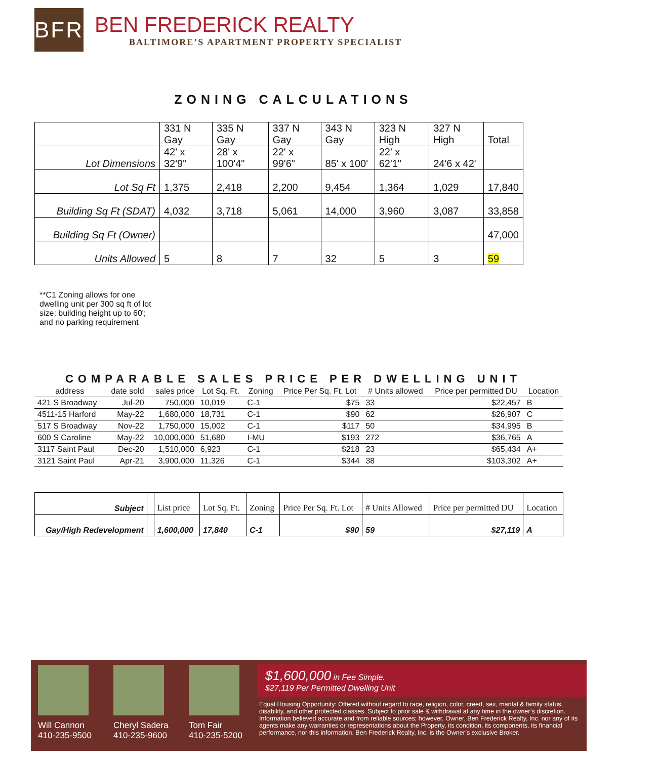BFR
BEN FREDERICK REALTY
BALTIMORE’S APARTMENT PROPERTY SPECIALIST
ZONING CALCULATIONS
| | 331 N Gay | 335 N Gay | 337 N Gay | 343 N Gay | 323 N High | 327 N High | Total |
| Lot Dimensions | 42' x 32'9" | 28' x 100'4" | 22' x 99'6" | 85' x 100' | 22' x 62'1" | 24'6 x 42' | |
| Lot Sq Ft | 1,375 | 2,418 | 2,200 | 9,454 | 1,364 | 1,029 | 17,840 |
| Building Sq Ft (SDAT) | 4,032 | 3,718 | 5,061 | 14,000 | 3,960 | 3,087 | 33,858 |
| Building Sq Ft (Owner) | | | | | | | 47,000 |
| Units Allowed | 5 | 8 | 7 | 32 | 5 | 3 | 59 |
**C1 Zoning allows for one dwelling unit per 300 sq ft of lot size; building height up to 60'; and no parking requirement
COMPARABLE SALES PRICE PER DWELLING UNIT
| address | date sold | sales price | Lot Sq. Ft. | Zoning | Price Per Sq. Ft. Lot | # Units allowed | Price per permitted DU | Location |
| --- | --- | --- | --- | --- | --- | --- | --- | --- |
| 421 S Broadway | Jul-20 | 750,000 | 10,019 | C-1 | $75 | 33 | $22,457 | B |
| 4511-15 Harford | May-22 | 1,680,000 | 18,731 | C-1 | $90 | 62 | $26,907 | C |
| 517 S Broadway | Nov-22 | 1,750,000 | 15,002 | C-1 | $117 | 50 | $34,995 | B |
| 600 S Caroline | May-22 | 10,000,000 | 51,680 | I-MU | $193 | 272 | $36,765 | A |
| 3117 Saint Paul | Dec-20 | 1,510,000 | 6,923 | C-1 | $218 | 23 | $65,434 | A+ |
| 3121 Saint Paul | Apr-21 | 3,900,000 | 11,326 | C-1 | $344 | 38 | $103,302 | A+ |
| Subject | | List price | Lot Sq. Ft. | Zoning | Price Per Sq. Ft. Lot | # Units Allowed | Price per permitted DU | Location |
| Gay/High Redevelopment | | 1,600,000 | 17,840 | C-1 | $90 | 59 | $27,119 | A |
Will Cannon
410-235-9500
Cheryl Sadera
410-235-9600
Tom Fair
410-235-5200
$1,600,000 in Fee Simple.
$27,119 Per Permitted Dwelling Unit
Equal Housing Opportunity: Offered without regard to race, religion, color, creed, sex, marital & family status, disability, and other protected classes. Subject to prior sale & withdrawal at any time in the owner’s discretion. Information believed accurate and from reliable sources; however, Owner, Ben Frederick Realty, Inc. nor any of its agents make any warranties or representations about the Property, its condition, its components, its financial performance, nor this information. Ben Frederick Realty, Inc. is the Owner’s exclusive Broker.